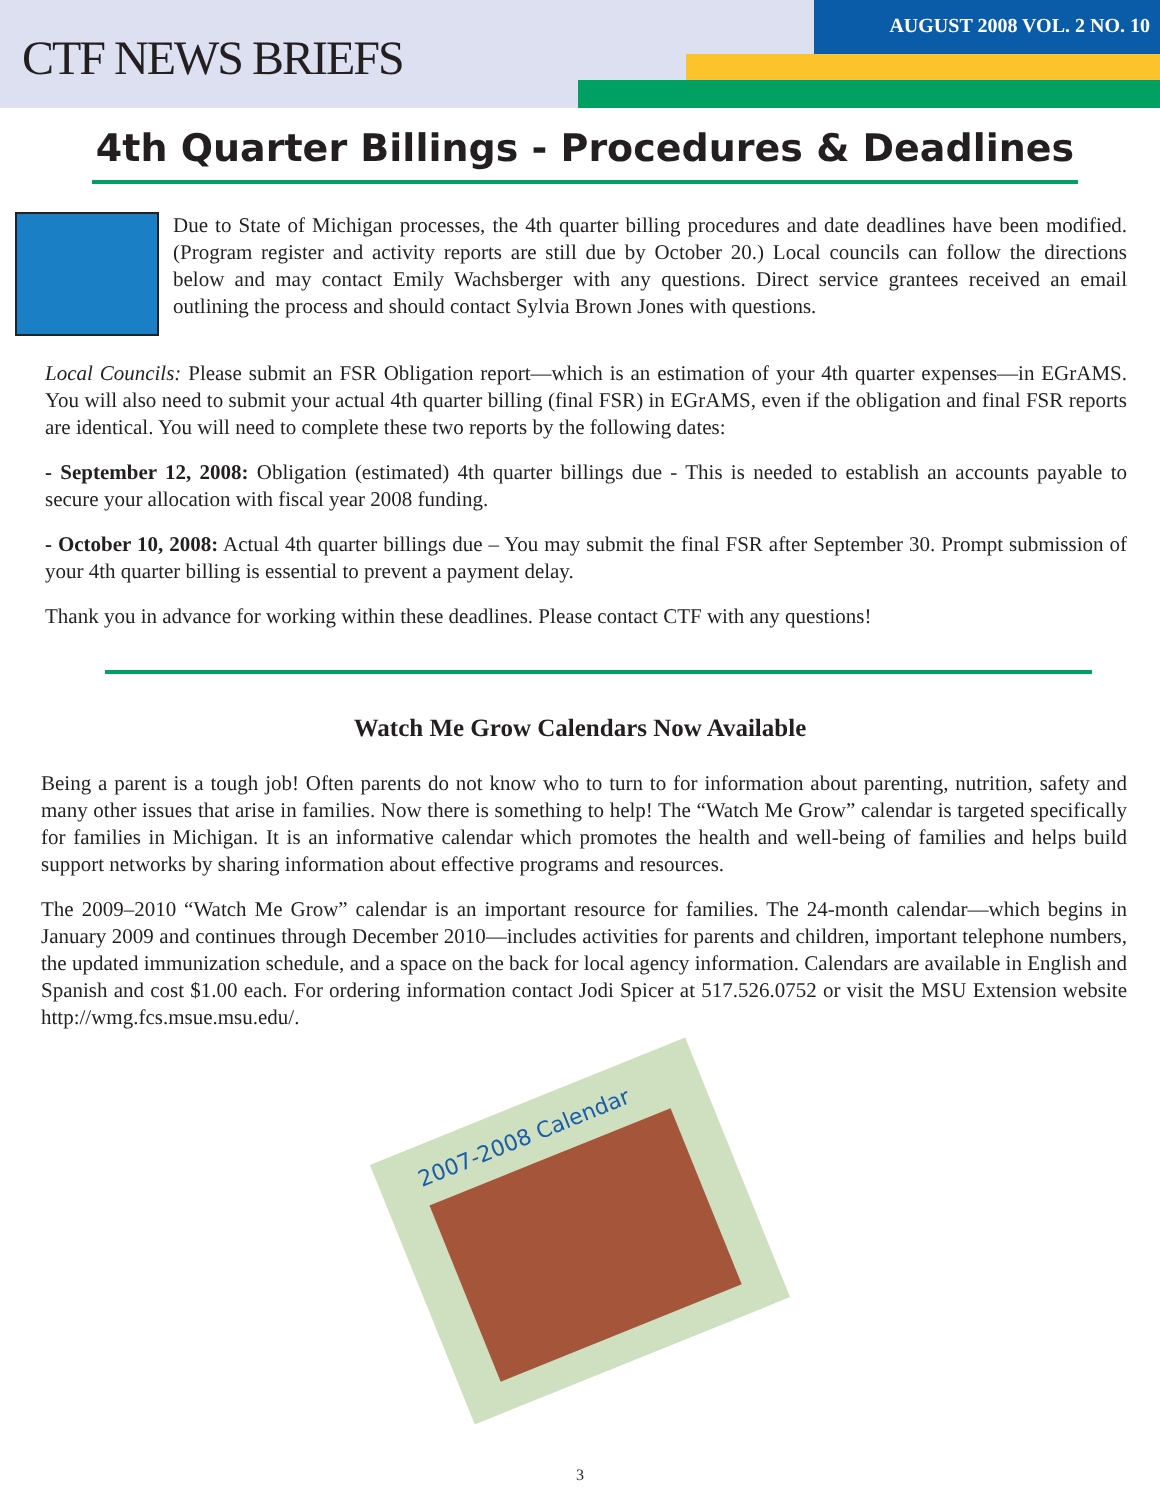CTF NEWS BRIEFS
AUGUST 2008 VOL. 2 NO. 10
4th Quarter Billings - Procedures & Deadlines
Due to State of Michigan processes, the 4th quarter billing procedures and date deadlines have been modified. (Program register and activity reports are still due by October 20.) Local councils can follow the directions below and may contact Emily Wachsberger with any questions. Direct service grantees received an email outlining the process and should contact Sylvia Brown Jones with questions.
Local Councils: Please submit an FSR Obligation report—which is an estimation of your 4th quarter expenses—in EGrAMS. You will also need to submit your actual 4th quarter billing (final FSR) in EGrAMS, even if the obligation and final FSR reports are identical. You will need to complete these two reports by the following dates:
- September 12, 2008: Obligation (estimated) 4th quarter billings due - This is needed to establish an accounts payable to secure your allocation with fiscal year 2008 funding.
- October 10, 2008: Actual 4th quarter billings due – You may submit the final FSR after September 30. Prompt submission of your 4th quarter billing is essential to prevent a payment delay.
Thank you in advance for working within these deadlines. Please contact CTF with any questions!
Watch Me Grow Calendars Now Available
Being a parent is a tough job! Often parents do not know who to turn to for information about parenting, nutrition, safety and many other issues that arise in families. Now there is something to help! The “Watch Me Grow” calendar is targeted specifically for families in Michigan. It is an informative calendar which promotes the health and well-being of families and helps build support networks by sharing information about effective programs and resources.
The 2009–2010 “Watch Me Grow” calendar is an important resource for families. The 24-month calendar—which begins in January 2009 and continues through December 2010—includes activities for parents and children, important telephone numbers, the updated immunization schedule, and a space on the back for local agency information. Calendars are available in English and Spanish and cost $1.00 each. For ordering information contact Jodi Spicer at 517.526.0752 or visit the MSU Extension website http://wmg.fcs.msue.msu.edu/.
2007-2008 Calendar
3